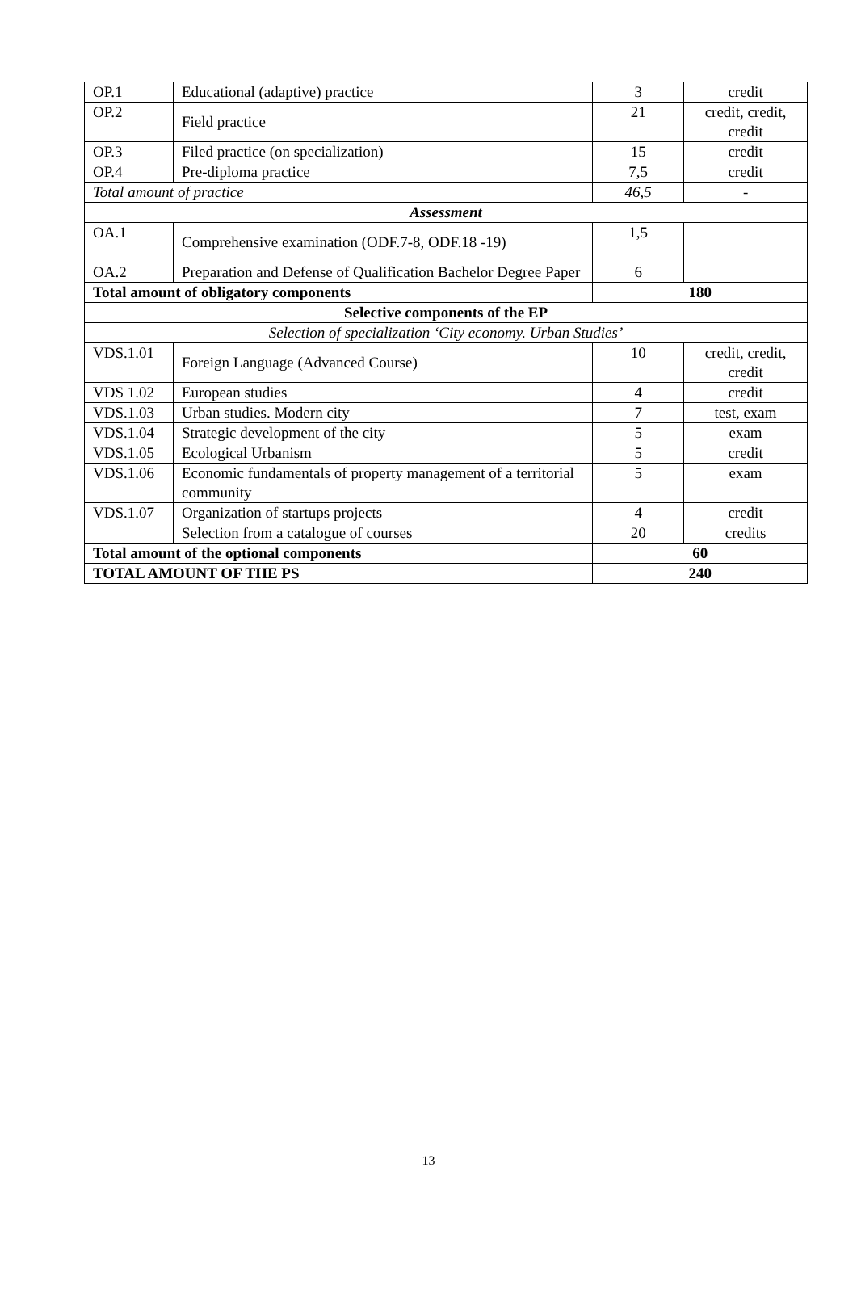| OP.1 | Educational (adaptive) practice | 3 | credit |
| OP.2 | Field practice | 21 | credit, credit, credit |
| OP.3 | Filed practice (on specialization) | 15 | credit |
| OP.4 | Pre-diploma practice | 7,5 | credit |
| Total amount of practice | | 46,5 | - |
| Assessment | | | |
| OA.1 | Comprehensive examination (ODF.7-8, ODF.18 -19) | 1,5 | |
| OA.2 | Preparation and Defense of Qualification Bachelor Degree Paper | 6 | |
| Total amount of obligatory components | | 180 | |
| Selective components of the EP | | | |
| Selection of specialization ‘City economy. Urban Studies’ | | | |
| VDS.1.01 | Foreign Language (Advanced Course) | 10 | credit, credit, credit |
| VDS 1.02 | European studies | 4 | credit |
| VDS.1.03 | Urban studies. Modern city | 7 | test, exam |
| VDS.1.04 | Strategic development of the city | 5 | exam |
| VDS.1.05 | Ecological Urbanism | 5 | credit |
| VDS.1.06 | Economic fundamentals of property management of a territorial community | 5 | exam |
| VDS.1.07 | Organization of startups projects | 4 | credit |
| | Selection from a catalogue of courses | 20 | credits |
| Total amount of the optional components | | 60 | |
| TOTAL AMOUNT OF THE PS | | 240 | |
13